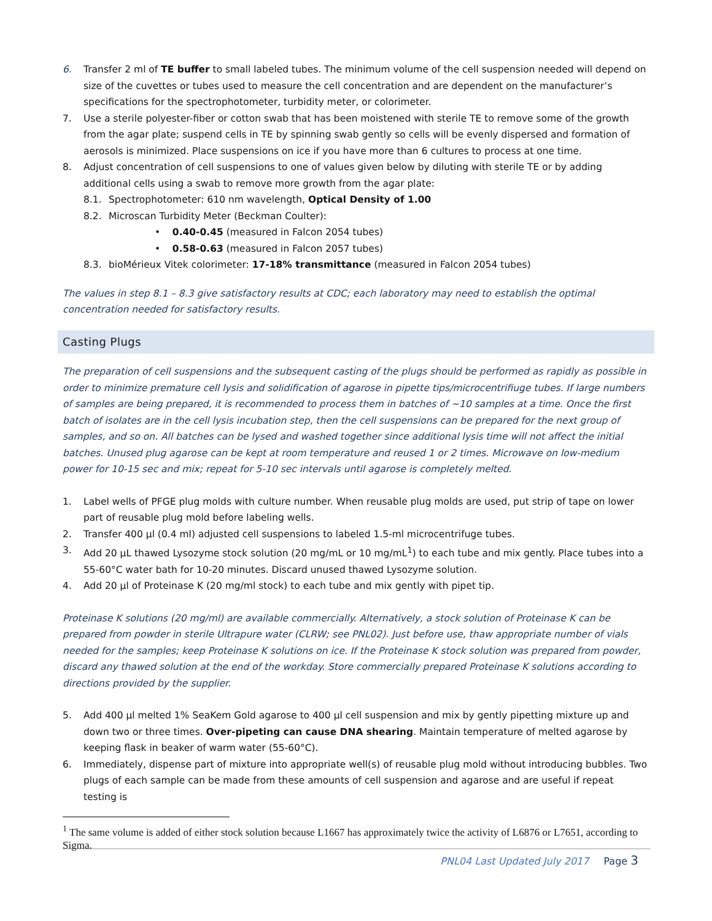6. Transfer 2 ml of TE buffer to small labeled tubes. The minimum volume of the cell suspension needed will depend on size of the cuvettes or tubes used to measure the cell concentration and are dependent on the manufacturer’s specifications for the spectrophotometer, turbidity meter, or colorimeter.
7. Use a sterile polyester-fiber or cotton swab that has been moistened with sterile TE to remove some of the growth from the agar plate; suspend cells in TE by spinning swab gently so cells will be evenly dispersed and formation of aerosols is minimized. Place suspensions on ice if you have more than 6 cultures to process at one time.
8. Adjust concentration of cell suspensions to one of values given below by diluting with sterile TE or by adding additional cells using a swab to remove more growth from the agar plate:
8.1. Spectrophotometer: 610 nm wavelength, Optical Density of 1.00
8.2. Microscan Turbidity Meter (Beckman Coulter):
• 0.40-0.45 (measured in Falcon 2054 tubes)
• 0.58-0.63 (measured in Falcon 2057 tubes)
8.3. bioMérieux Vitek colorimeter: 17-18% transmittance (measured in Falcon 2054 tubes)
The values in step 8.1 – 8.3 give satisfactory results at CDC; each laboratory may need to establish the optimal concentration needed for satisfactory results.
Casting Plugs
The preparation of cell suspensions and the subsequent casting of the plugs should be performed as rapidly as possible in order to minimize premature cell lysis and solidification of agarose in pipette tips/microcentrifiuge tubes. If large numbers of samples are being prepared, it is recommended to process them in batches of ~10 samples at a time. Once the first batch of isolates are in the cell lysis incubation step, then the cell suspensions can be prepared for the next group of samples, and so on. All batches can be lysed and washed together since additional lysis time will not affect the initial batches. Unused plug agarose can be kept at room temperature and reused 1 or 2 times. Microwave on low-medium power for 10-15 sec and mix; repeat for 5-10 sec intervals until agarose is completely melted.
1. Label wells of PFGE plug molds with culture number. When reusable plug molds are used, put strip of tape on lower part of reusable plug mold before labeling wells.
2. Transfer 400 µl (0.4 ml) adjusted cell suspensions to labeled 1.5-ml microcentrifuge tubes.
3. Add 20 µL thawed Lysozyme stock solution (20 mg/mL or 10 mg/mL<sup>1</sup>) to each tube and mix gently. Place tubes into a 55-60°C water bath for 10-20 minutes. Discard unused thawed Lysozyme solution.
4. Add 20 µl of Proteinase K (20 mg/ml stock) to each tube and mix gently with pipet tip.
Proteinase K solutions (20 mg/ml) are available commercially. Alternatively, a stock solution of Proteinase K can be prepared from powder in sterile Ultrapure water (CLRW; see PNL02). Just before use, thaw appropriate number of vials needed for the samples; keep Proteinase K solutions on ice. If the Proteinase K stock solution was prepared from powder, discard any thawed solution at the end of the workday. Store commercially prepared Proteinase K solutions according to directions provided by the supplier.
5. Add 400 µl melted 1% SeaKem Gold agarose to 400 µl cell suspension and mix by gently pipetting mixture up and down two or three times. Over-pipeting can cause DNA shearing. Maintain temperature of melted agarose by keeping flask in beaker of warm water (55-60°C).
6. Immediately, dispense part of mixture into appropriate well(s) of reusable plug mold without introducing bubbles. Two plugs of each sample can be made from these amounts of cell suspension and agarose and are useful if repeat testing is
<sup>1</sup> The same volume is added of either stock solution because L1667 has approximately twice the activity of L6876 or L7651, according to Sigma.
PNL04 Last Updated July 2017 Page 3